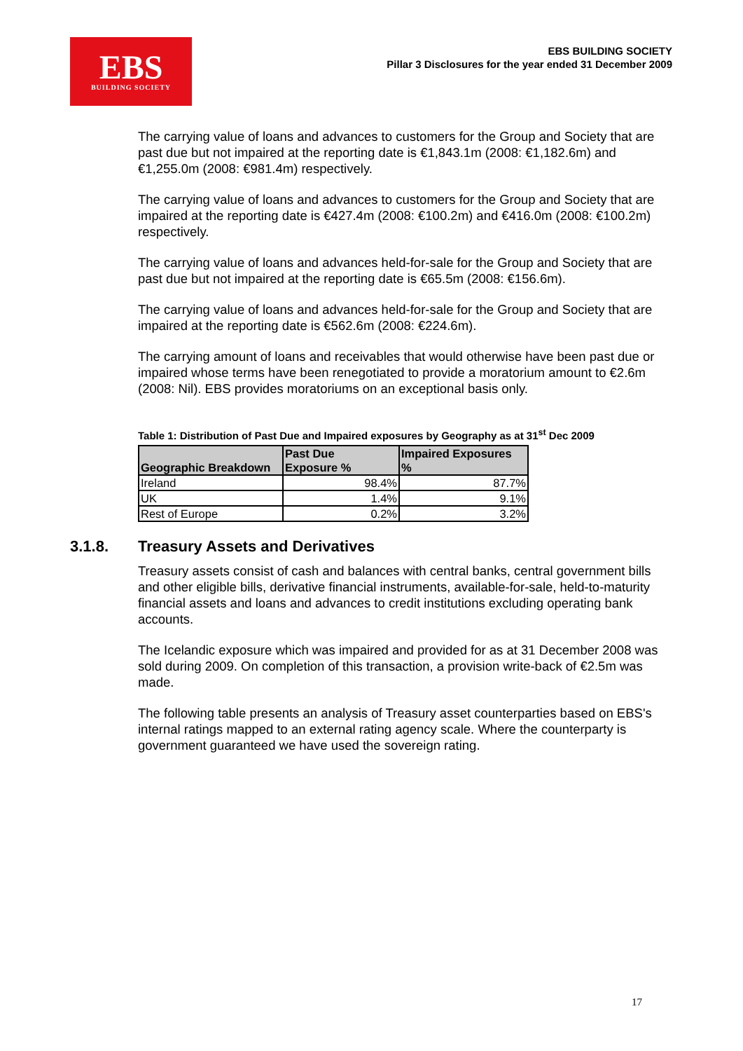EBS
BUILDING SOCIETY
EBS BUILDING SOCIETY
Pillar 3 Disclosures for the year ended 31 December 2009
The carrying value of loans and advances to customers for the Group and Society that are past due but not impaired at the reporting date is €1,843.1m (2008: €1,182.6m) and €1,255.0m (2008: €981.4m) respectively.
The carrying value of loans and advances to customers for the Group and Society that are impaired at the reporting date is €427.4m (2008: €100.2m) and €416.0m (2008: €100.2m) respectively.
The carrying value of loans and advances held-for-sale for the Group and Society that are past due but not impaired at the reporting date is €65.5m (2008: €156.6m).
The carrying value of loans and advances held-for-sale for the Group and Society that are impaired at the reporting date is €562.6m (2008: €224.6m).
The carrying amount of loans and receivables that would otherwise have been past due or impaired whose terms have been renegotiated to provide a moratorium amount to €2.6m (2008: Nil). EBS provides moratoriums on an exceptional basis only.
Table 1: Distribution of Past Due and Impaired exposures by Geography as at 31<sup>st</sup> Dec 2009
| Geographic Breakdown | Past Due Exposure % | Impaired Exposures % |
| --- | --- | --- |
| Ireland | 98.4% | 87.7% |
| UK | 1.4% | 9.1% |
| Rest of Europe | 0.2% | 3.2% |
3.1.8. Treasury Assets and Derivatives
Treasury assets consist of cash and balances with central banks, central government bills and other eligible bills, derivative financial instruments, available-for-sale, held-to-maturity financial assets and loans and advances to credit institutions excluding operating bank accounts.
The Icelandic exposure which was impaired and provided for as at 31 December 2008 was sold during 2009. On completion of this transaction, a provision write-back of €2.5m was made.
The following table presents an analysis of Treasury asset counterparties based on EBS's internal ratings mapped to an external rating agency scale. Where the counterparty is government guaranteed we have used the sovereign rating.
17